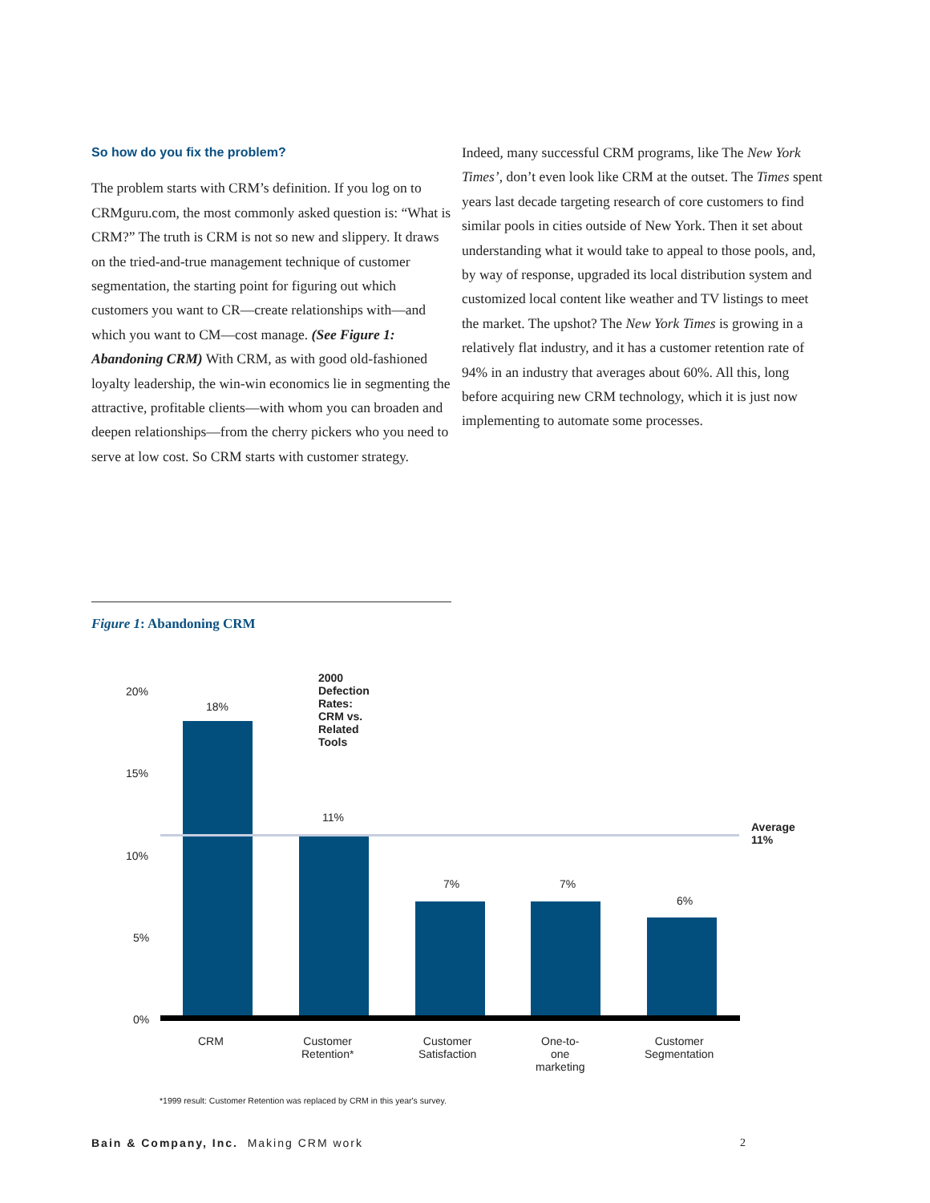So how do you fix the problem?
The problem starts with CRM’s definition. If you log on to CRMguru.com, the most commonly asked question is: “What is CRM?” The truth is CRM is not so new and slippery. It draws on the tried-and-true management technique of customer segmentation, the starting point for figuring out which customers you want to CR—create relationships with—and which you want to CM—cost manage. (See Figure 1: Abandoning CRM) With CRM, as with good old-fashioned loyalty leadership, the win-win economics lie in segmenting the attractive, profitable clients—with whom you can broaden and deepen relationships—from the cherry pickers who you need to serve at low cost. So CRM starts with customer strategy.
Indeed, many successful CRM programs, like The New York Times’, don’t even look like CRM at the outset. The Times spent years last decade targeting research of core customers to find similar pools in cities outside of New York. Then it set about understanding what it would take to appeal to those pools, and, by way of response, upgraded its local distribution system and customized local content like weather and TV listings to meet the market. The upshot? The New York Times is growing in a relatively flat industry, and it has a customer retention rate of 94% in an industry that averages about 60%. All this, long before acquiring new CRM technology, which it is just now implementing to automate some processes.
Figure 1: Abandoning CRM
2000 Defection Rates: CRM vs. Related Tools
20%
15%
10%
5%
0%
18%
11%
7% 7%
6%
Average
11%
CRM
Customer
Retention*
Customer
Satisfaction
One-to-one
marketing
Customer
Segmentation
*1999 result: Customer Retention was replaced by CRM in this year's survey.
Bain & Company, Inc. Making CRM work 2